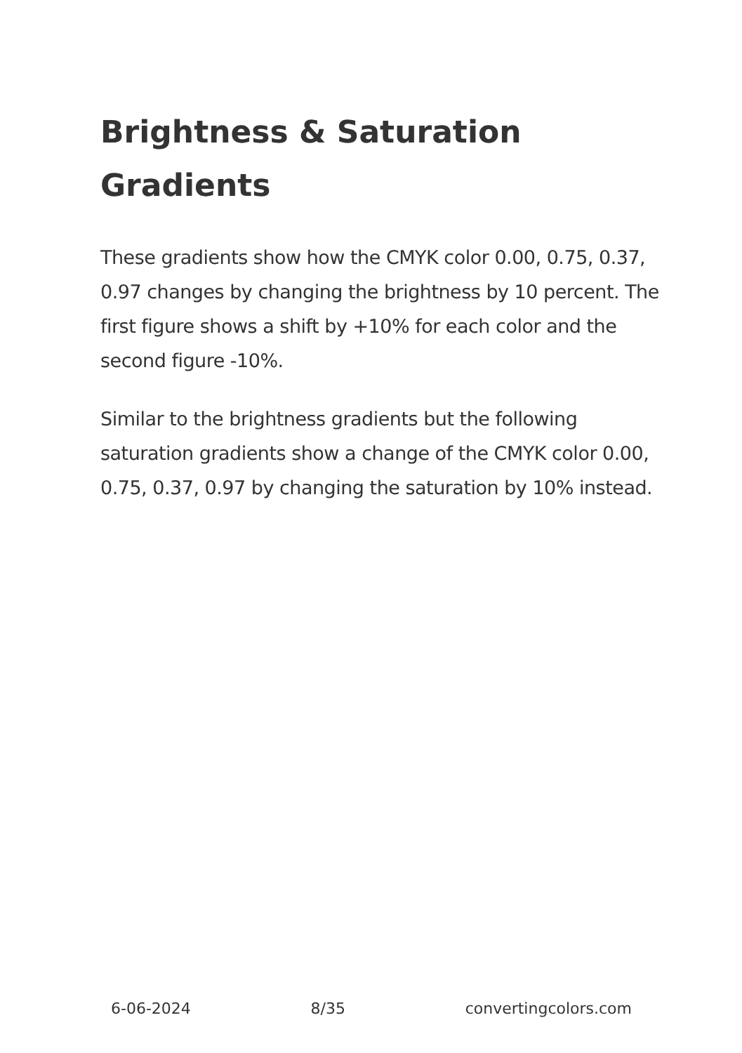Brightness & Saturation Gradients
These gradients show how the CMYK color 0.00, 0.75, 0.37, 0.97 changes by changing the brightness by 10 percent. The first figure shows a shift by +10% for each color and the second figure -10%.
Similar to the brightness gradients but the following saturation gradients show a change of the CMYK color 0.00, 0.75, 0.37, 0.97 by changing the saturation by 10% instead.
6-06-2024 8/35 convertingcolors.com